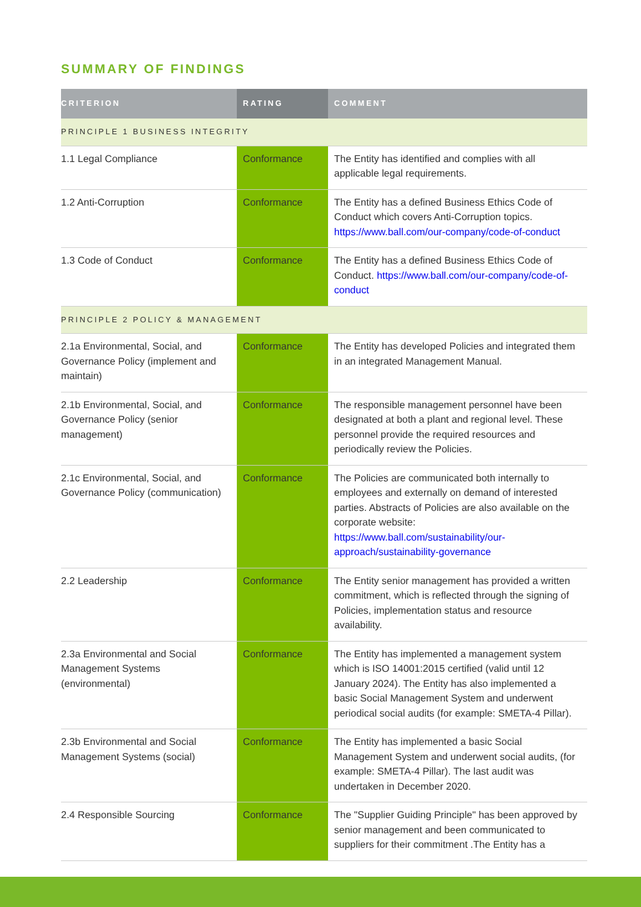SUMMARY OF FINDINGS
| CRITERION | RATING | COMMENT |
| --- | --- | --- |
| PRINCIPLE 1 BUSINESS INTEGRITY | | |
| 1.1 Legal Compliance | Conformance | The Entity has identified and complies with all applicable legal requirements. |
| 1.2 Anti-Corruption | Conformance | The Entity has a defined Business Ethics Code of Conduct which covers Anti-Corruption topics. https://www.ball.com/our-company/code-of-conduct |
| 1.3 Code of Conduct | Conformance | The Entity has a defined Business Ethics Code of Conduct. https://www.ball.com/our-company/code-of-conduct |
| PRINCIPLE 2 POLICY & MANAGEMENT | | |
| 2.1a Environmental, Social, and Governance Policy (implement and maintain) | Conformance | The Entity has developed Policies and integrated them in an integrated Management Manual. |
| 2.1b Environmental, Social, and Governance Policy (senior management) | Conformance | The responsible management personnel have been designated at both a plant and regional level. These personnel provide the required resources and periodically review the Policies. |
| 2.1c Environmental, Social, and Governance Policy (communication) | Conformance | The Policies are communicated both internally to employees and externally on demand of interested parties. Abstracts of Policies are also available on the corporate website: https://www.ball.com/sustainability/our-approach/sustainability-governance |
| 2.2 Leadership | Conformance | The Entity senior management has provided a written commitment, which is reflected through the signing of Policies, implementation status and resource availability. |
| 2.3a Environmental and Social Management Systems (environmental) | Conformance | The Entity has implemented a management system which is ISO 14001:2015 certified (valid until 12 January 2024). The Entity has also implemented a basic Social Management System and underwent periodical social audits (for example: SMETA-4 Pillar). |
| 2.3b Environmental and Social Management Systems (social) | Conformance | The Entity has implemented a basic Social Management System and underwent social audits, (for example: SMETA-4 Pillar). The last audit was undertaken in December 2020. |
| 2.4 Responsible Sourcing | Conformance | The "Supplier Guiding Principle" has been approved by senior management and been communicated to suppliers for their commitment .The Entity has a |